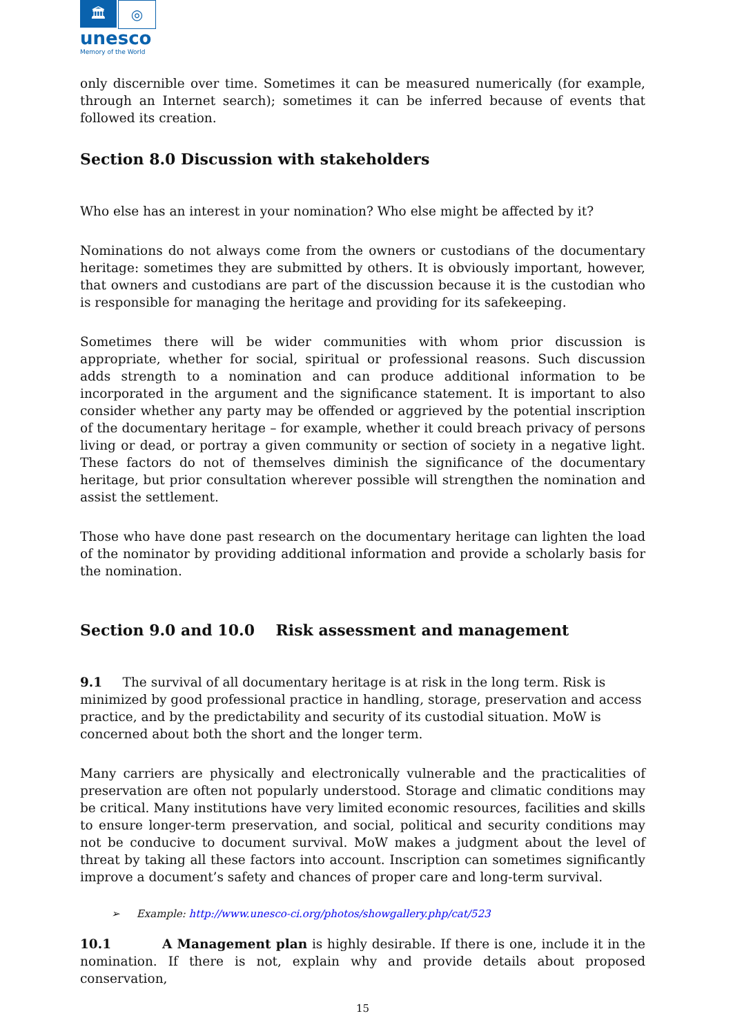🏛 ◎
unesco
Memory of the World
only discernible over time. Sometimes it can be measured numerically (for example, through an Internet search); sometimes it can be inferred because of events that followed its creation.
Section 8.0 Discussion with stakeholders
Who else has an interest in your nomination? Who else might be affected by it?
Nominations do not always come from the owners or custodians of the documentary heritage: sometimes they are submitted by others. It is obviously important, however, that owners and custodians are part of the discussion because it is the custodian who is responsible for managing the heritage and providing for its safekeeping.
Sometimes there will be wider communities with whom prior discussion is appropriate, whether for social, spiritual or professional reasons. Such discussion adds strength to a nomination and can produce additional information to be incorporated in the argument and the significance statement. It is important to also consider whether any party may be offended or aggrieved by the potential inscription of the documentary heritage – for example, whether it could breach privacy of persons living or dead, or portray a given community or section of society in a negative light. These factors do not of themselves diminish the significance of the documentary heritage, but prior consultation wherever possible will strengthen the nomination and assist the settlement.
Those who have done past research on the documentary heritage can lighten the load of the nominator by providing additional information and provide a scholarly basis for the nomination.
Section 9.0 and 10.0 Risk assessment and management
9.1 The survival of all documentary heritage is at risk in the long term. Risk is minimized by good professional practice in handling, storage, preservation and access practice, and by the predictability and security of its custodial situation. MoW is concerned about both the short and the longer term.
Many carriers are physically and electronically vulnerable and the practicalities of preservation are often not popularly understood. Storage and climatic conditions may be critical. Many institutions have very limited economic resources, facilities and skills to ensure longer-term preservation, and social, political and security conditions may not be conducive to document survival. MoW makes a judgment about the level of threat by taking all these factors into account. Inscription can sometimes significantly improve a document’s safety and chances of proper care and long-term survival.
➢ Example: http://www.unesco-ci.org/photos/showgallery.php/cat/523
10.1 A Management plan is highly desirable. If there is one, include it in the nomination. If there is not, explain why and provide details about proposed conservation,
15